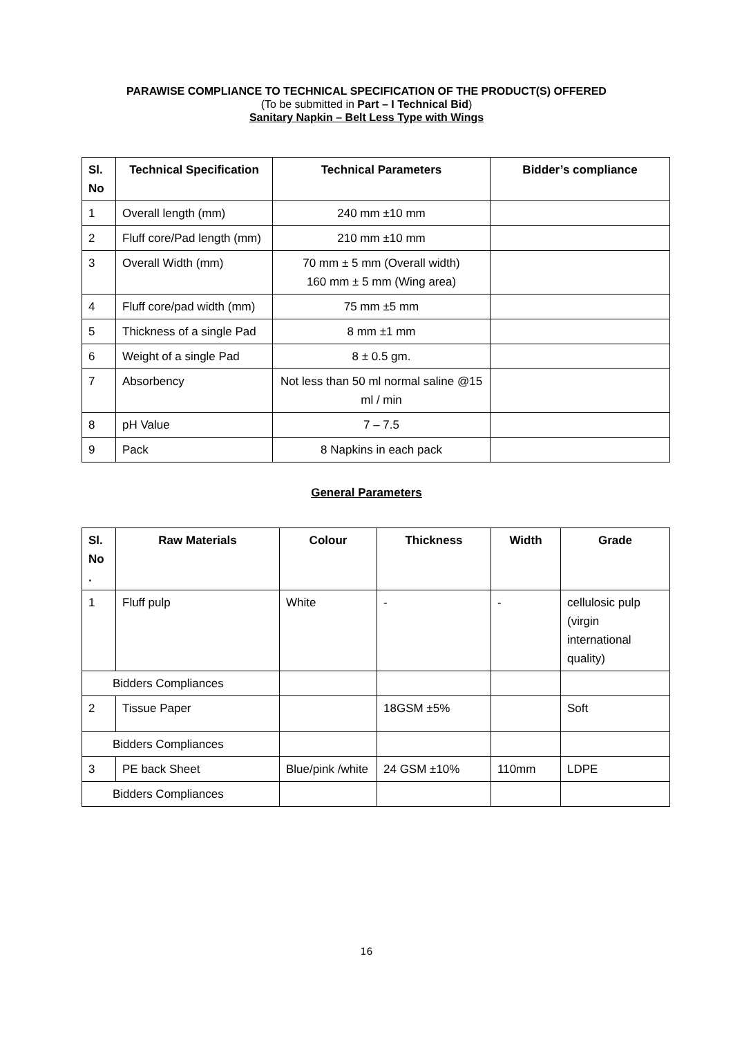PARAWISE COMPLIANCE TO TECHNICAL SPECIFICATION OF THE PRODUCT(S) OFFERED
(To be submitted in Part – I Technical Bid)
Sanitary Napkin – Belt Less Type with Wings
| Sl. No | Technical Specification | Technical Parameters | Bidder’s compliance |
| --- | --- | --- | --- |
| 1 | Overall length (mm) | 240 mm ±10 mm | |
| 2 | Fluff core/Pad length (mm) | 210 mm ±10 mm | |
| 3 | Overall Width (mm) | 70 mm ± 5 mm (Overall width) 160 mm ± 5 mm (Wing area) | |
| 4 | Fluff core/pad width (mm) | 75 mm ±5 mm | |
| 5 | Thickness of a single Pad | 8 mm ±1 mm | |
| 6 | Weight of a single Pad | 8 ± 0.5 gm. | |
| 7 | Absorbency | Not less than 50 ml normal saline @15 ml / min | |
| 8 | pH Value | 7 – 7.5 | |
| 9 | Pack | 8 Napkins in each pack | |
General Parameters
| Sl. No . | Raw Materials | Colour | Thickness | Width | Grade |
| --- | --- | --- | --- | --- | --- |
| 1 | Fluff pulp | White | - | - | cellulosic pulp (virgin international quality) |
| Bidders Compliances | | | | | |
| 2 | Tissue Paper | | 18GSM ±5% | | Soft |
| Bidders Compliances | | | | | |
| 3 | PE back Sheet | Blue/pink /white | 24 GSM ±10% | 110mm | LDPE |
| Bidders Compliances | | | | | |
16